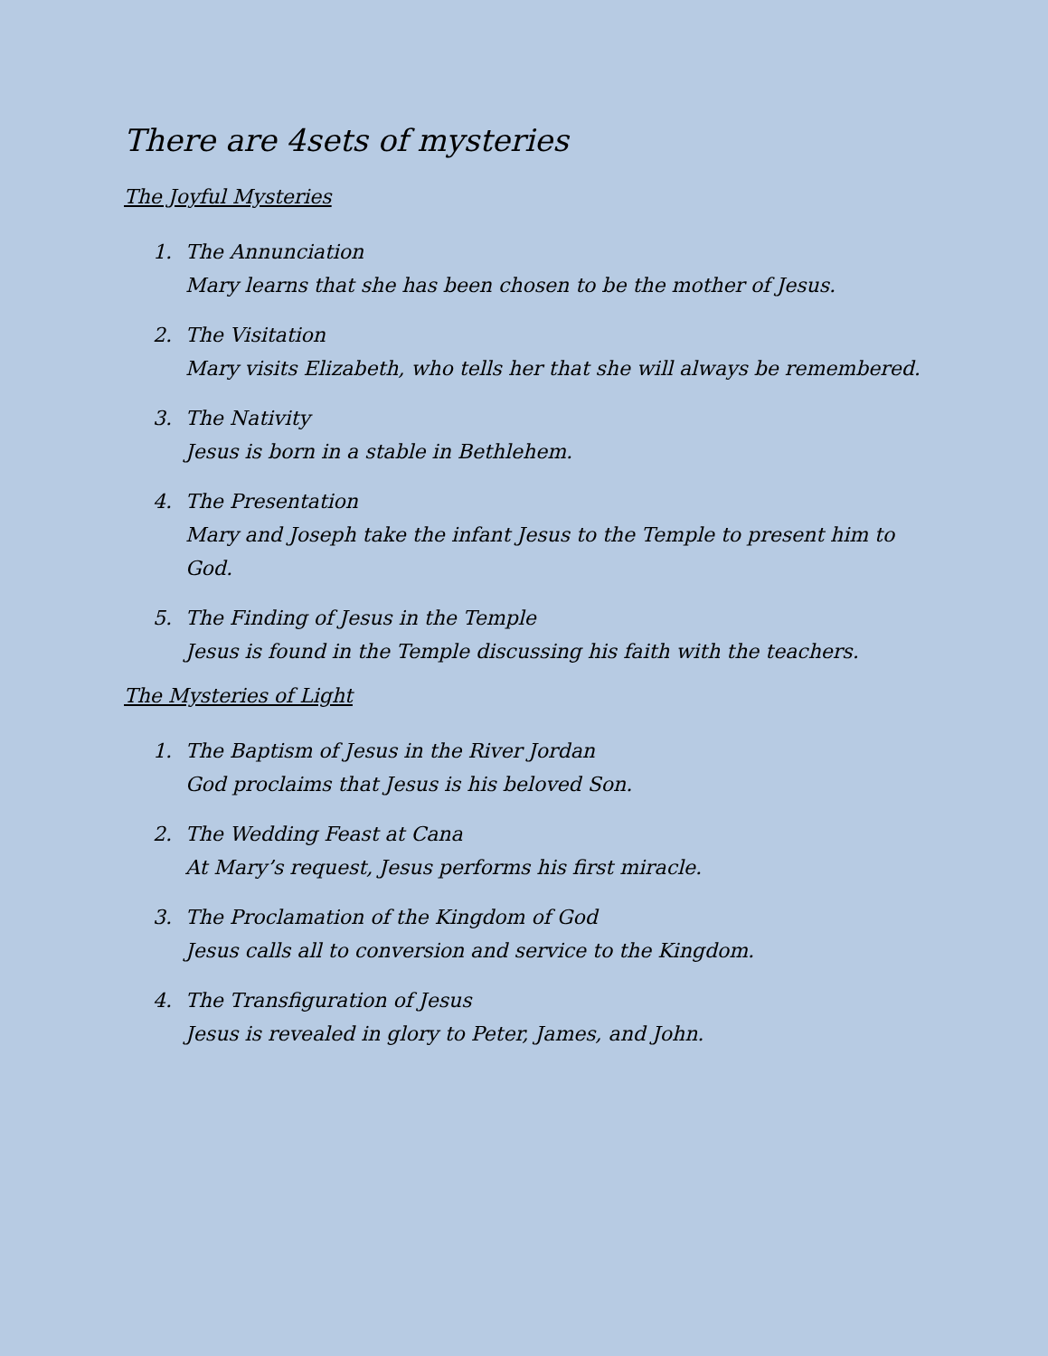There are 4sets of mysteries
The Joyful Mysteries
1. The Annunciation
Mary learns that she has been chosen to be the mother of Jesus.
2. The Visitation
Mary visits Elizabeth, who tells her that she will always be remembered.
3. The Nativity
Jesus is born in a stable in Bethlehem.
4. The Presentation
Mary and Joseph take the infant Jesus to the Temple to present him to God.
5. The Finding of Jesus in the Temple
Jesus is found in the Temple discussing his faith with the teachers.
The Mysteries of Light
1. The Baptism of Jesus in the River Jordan
God proclaims that Jesus is his beloved Son.
2. The Wedding Feast at Cana
At Mary’s request, Jesus performs his first miracle.
3. The Proclamation of the Kingdom of God
Jesus calls all to conversion and service to the Kingdom.
4. The Transfiguration of Jesus
Jesus is revealed in glory to Peter, James, and John.